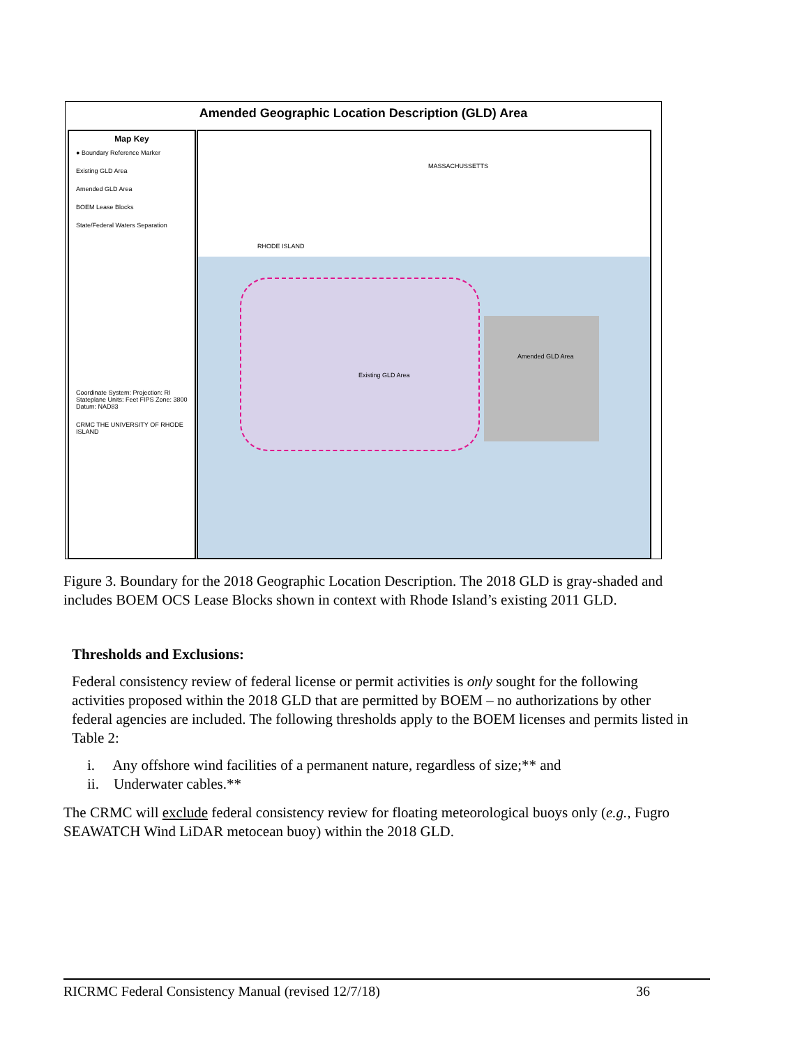Amended Geographic Location Description (GLD) Area
Map Key
● Boundary Reference Marker
Existing GLD Area
Amended GLD Area
BOEM Lease Blocks
State/Federal Waters Separation
Coordinate System: Projection: RI Stateplane Units: Feet FIPS Zone: 3800 Datum: NAD83
CRMC THE UNIVERSITY OF RHODE ISLAND
MASSACHUSSETTS
RHODE ISLAND
Existing GLD Area
Amended GLD Area
Figure 3. Boundary for the 2018 Geographic Location Description. The 2018 GLD is gray-shaded and includes BOEM OCS Lease Blocks shown in context with Rhode Island’s existing 2011 GLD.
Thresholds and Exclusions:
Federal consistency review of federal license or permit activities is only sought for the following activities proposed within the 2018 GLD that are permitted by BOEM – no authorizations by other federal agencies are included. The following thresholds apply to the BOEM licenses and permits listed in Table 2:
i. Any offshore wind facilities of a permanent nature, regardless of size;** and
ii. Underwater cables.**
The CRMC will exclude federal consistency review for floating meteorological buoys only (e.g., Fugro SEAWATCH Wind LiDAR metocean buoy) within the 2018 GLD.
RICRMC Federal Consistency Manual (revised 12/7/18) 36